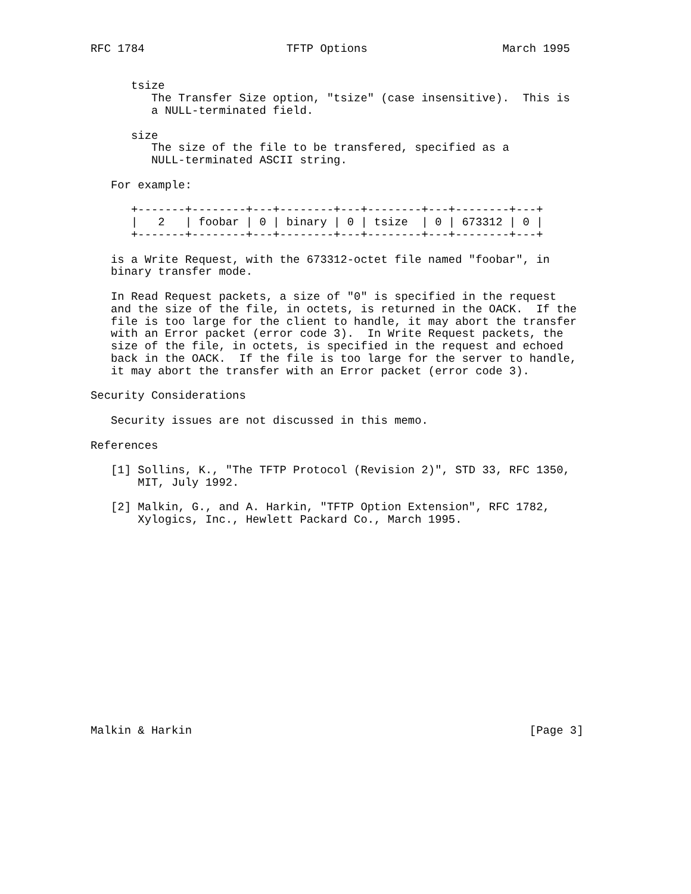RFC 1784                     TFTP Options                    March 1995


      tsize
         The Transfer Size option, "tsize" (case insensitive).  This is
         a NULL-terminated field.

      size
         The size of the file to be transfered, specified as a
         NULL-terminated ASCII string.

   For example:

      +-------+--------+---+--------+---+--------+---+--------+---+
      |   2   | foobar | 0 | binary | 0 | tsize  | 0 | 673312 | 0 |
      +-------+--------+---+--------+---+--------+---+--------+---+

   is a Write Request, with the 673312-octet file named "foobar", in
   binary transfer mode.

   In Read Request packets, a size of "0" is specified in the request
   and the size of the file, in octets, is returned in the OACK.  If the
   file is too large for the client to handle, it may abort the transfer
   with an Error packet (error code 3).  In Write Request packets, the
   size of the file, in octets, is specified in the request and echoed
   back in the OACK.  If the file is too large for the server to handle,
   it may abort the transfer with an Error packet (error code 3).

Security Considerations

   Security issues are not discussed in this memo.

References

   [1] Sollins, K., "The TFTP Protocol (Revision 2)", STD 33, RFC 1350,
       MIT, July 1992.

   [2] Malkin, G., and A. Harkin, "TFTP Option Extension", RFC 1782,
       Xylogics, Inc., Hewlett Packard Co., March 1995.
















Malkin & Harkin                                                  [Page 3]